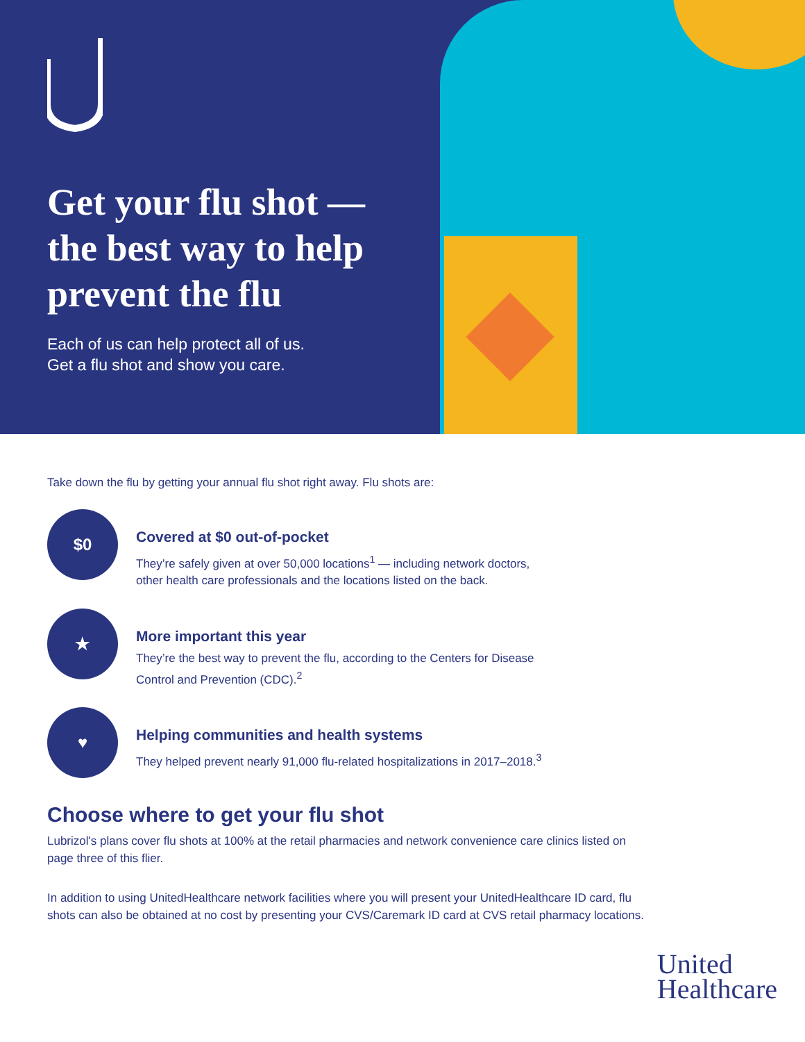Get your flu shot —
the best way to help
prevent the flu
Each of us can help protect all of us.
Get a flu shot and show you care.
Take down the flu by getting your annual flu shot right away. Flu shots are:
$0
Covered at $0 out-of-pocket
They’re safely given at over 50,000 locations<sup>1</sup> — including network doctors,
other health care professionals and the locations listed on the back.
★
More important this year
They’re the best way to prevent the flu, according to the Centers for Disease
Control and Prevention (CDC).<sup>2</sup>
♥
Helping communities and health systems
They helped prevent nearly 91,000 flu-related hospitalizations in 2017–2018.<sup>3</sup>
Choose where to get your flu shot
Lubrizol's plans cover flu shots at 100% at the retail pharmacies and network convenience care clinics listed on page three of this flier.
In addition to using UnitedHealthcare network facilities where you will present your UnitedHealthcare ID card, flu shots can also be obtained at no cost by presenting your CVS/Caremark ID card at CVS retail pharmacy locations.
United
Healthcare